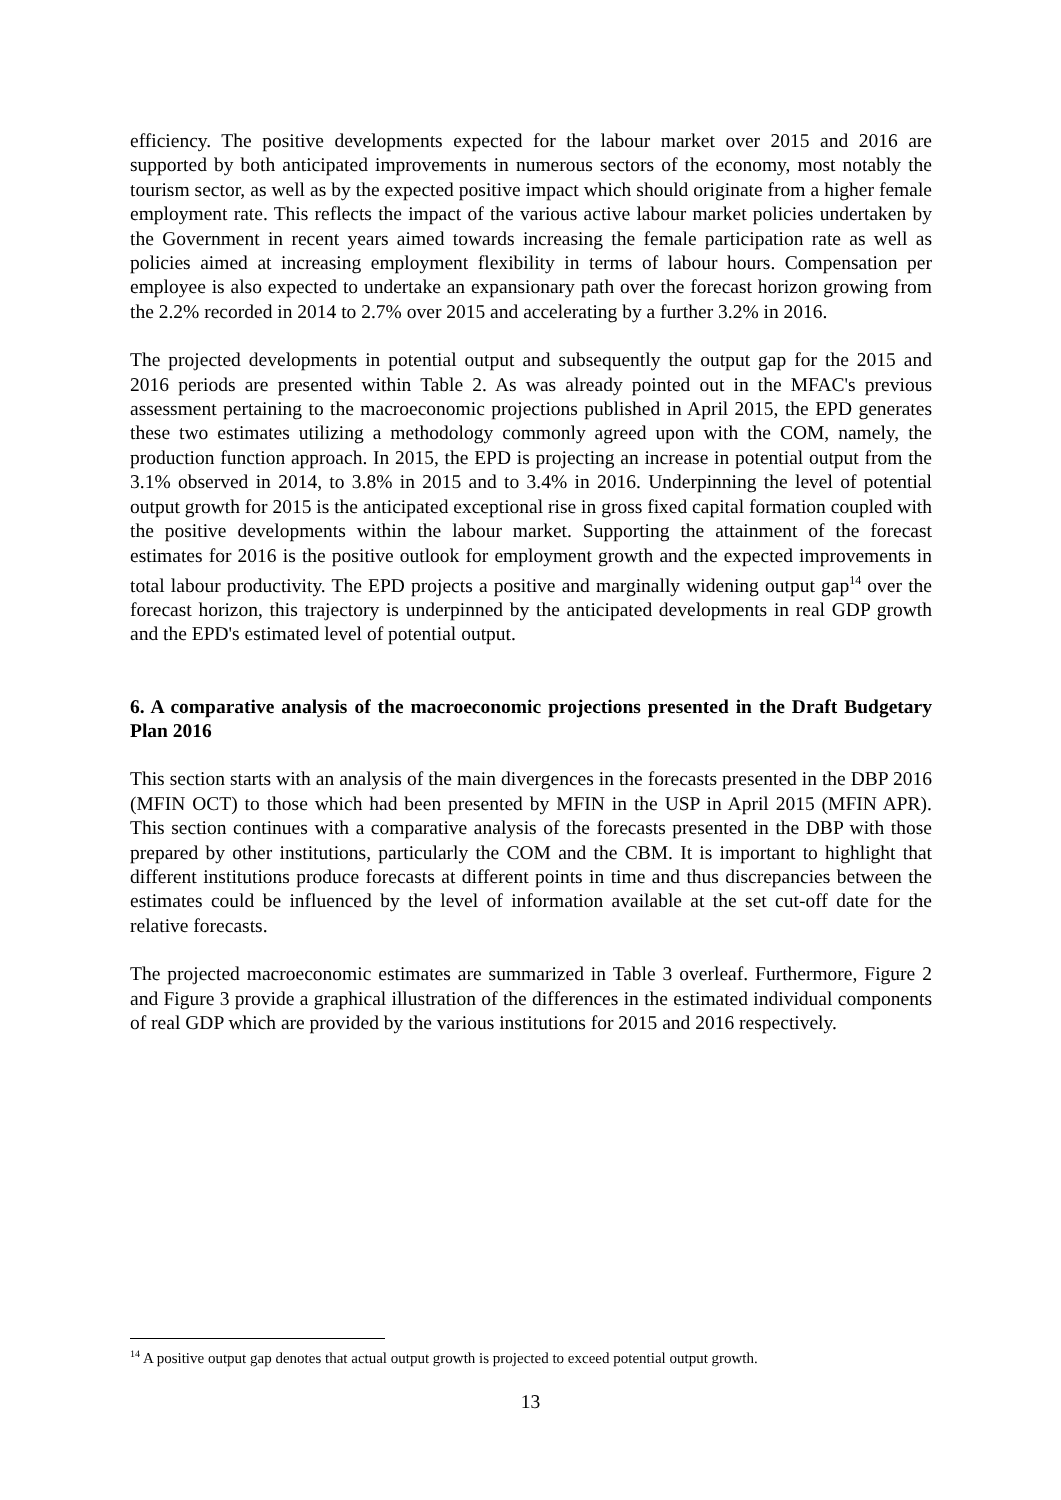efficiency. The positive developments expected for the labour market over 2015 and 2016 are supported by both anticipated improvements in numerous sectors of the economy, most notably the tourism sector, as well as by the expected positive impact which should originate from a higher female employment rate. This reflects the impact of the various active labour market policies undertaken by the Government in recent years aimed towards increasing the female participation rate as well as policies aimed at increasing employment flexibility in terms of labour hours. Compensation per employee is also expected to undertake an expansionary path over the forecast horizon growing from the 2.2% recorded in 2014 to 2.7% over 2015 and accelerating by a further 3.2% in 2016.
The projected developments in potential output and subsequently the output gap for the 2015 and 2016 periods are presented within Table 2. As was already pointed out in the MFAC's previous assessment pertaining to the macroeconomic projections published in April 2015, the EPD generates these two estimates utilizing a methodology commonly agreed upon with the COM, namely, the production function approach. In 2015, the EPD is projecting an increase in potential output from the 3.1% observed in 2014, to 3.8% in 2015 and to 3.4% in 2016. Underpinning the level of potential output growth for 2015 is the anticipated exceptional rise in gross fixed capital formation coupled with the positive developments within the labour market. Supporting the attainment of the forecast estimates for 2016 is the positive outlook for employment growth and the expected improvements in total labour productivity. The EPD projects a positive and marginally widening output gap<sup>14</sup> over the forecast horizon, this trajectory is underpinned by the anticipated developments in real GDP growth and the EPD's estimated level of potential output.
6. A comparative analysis of the macroeconomic projections presented in the Draft Budgetary Plan 2016
This section starts with an analysis of the main divergences in the forecasts presented in the DBP 2016 (MFIN OCT) to those which had been presented by MFIN in the USP in April 2015 (MFIN APR). This section continues with a comparative analysis of the forecasts presented in the DBP with those prepared by other institutions, particularly the COM and the CBM. It is important to highlight that different institutions produce forecasts at different points in time and thus discrepancies between the estimates could be influenced by the level of information available at the set cut-off date for the relative forecasts.
The projected macroeconomic estimates are summarized in Table 3 overleaf. Furthermore, Figure 2 and Figure 3 provide a graphical illustration of the differences in the estimated individual components of real GDP which are provided by the various institutions for 2015 and 2016 respectively.
<sup>14</sup> A positive output gap denotes that actual output growth is projected to exceed potential output growth.
13